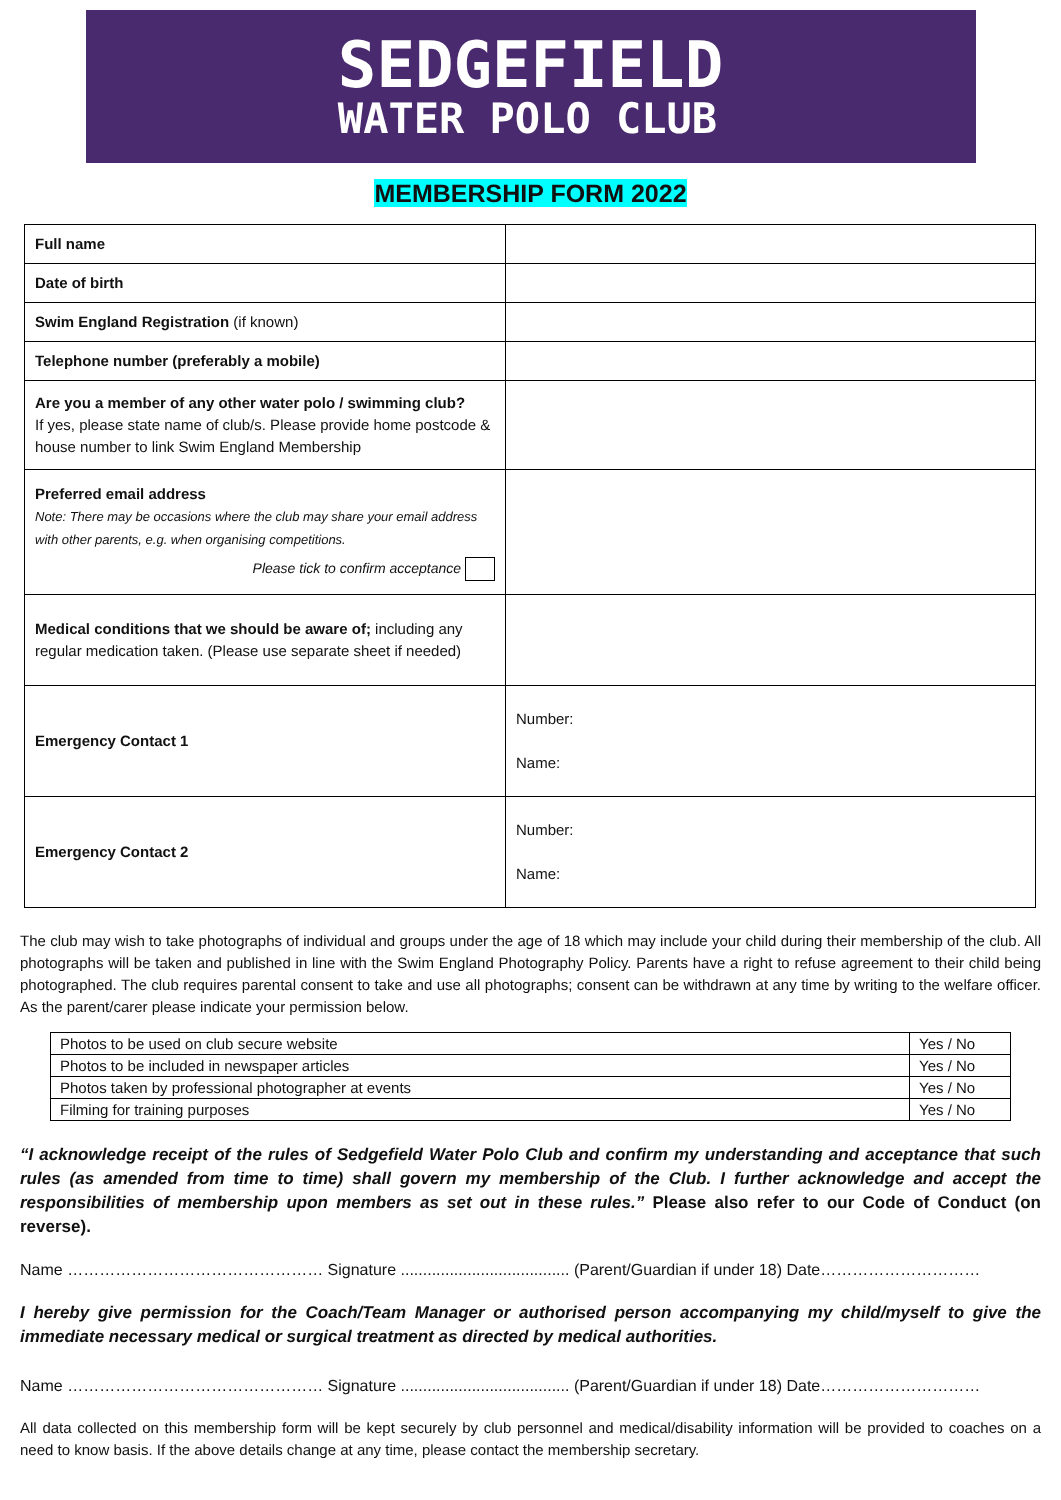SEDGEFIELD
WATER POLO CLUB
MEMBERSHIP FORM 2022
| Full name | |
| Date of birth | |
| Swim England Registration (if known) | |
| Telephone number (preferably a mobile) | |
| Are you a member of any other water polo / swimming club? If yes, please state name of club/s. Please provide home postcode & house number to link Swim England Membership | |
| Preferred email address Note: There may be occasions where the club may share your email address with other parents, e.g. when organising competitions. Please tick to confirm acceptance | |
| Medical conditions that we should be aware of; including any regular medication taken. (Please use separate sheet if needed) | |
| Emergency Contact 1 | Number: Name: |
| Emergency Contact 2 | Number: Name: |
The club may wish to take photographs of individual and groups under the age of 18 which may include your child during their membership of the club. All photographs will be taken and published in line with the Swim England Photography Policy. Parents have a right to refuse agreement to their child being photographed. The club requires parental consent to take and use all photographs; consent can be withdrawn at any time by writing to the welfare officer. As the parent/carer please indicate your permission below.
| Photos to be used on club secure website | Yes / No |
| Photos to be included in newspaper articles | Yes / No |
| Photos taken by professional photographer at events | Yes / No |
| Filming for training purposes | Yes / No |
“I acknowledge receipt of the rules of Sedgefield Water Polo Club and confirm my understanding and acceptance that such rules (as amended from time to time) shall govern my membership of the Club. I further acknowledge and accept the responsibilities of membership upon members as set out in these rules.” Please also refer to our Code of Conduct (on reverse).
Name ………………………………………… Signature ...................................... (Parent/Guardian if under 18) Date…………………………
I hereby give permission for the Coach/Team Manager or authorised person accompanying my child/myself to give the immediate necessary medical or surgical treatment as directed by medical authorities.
Name ………………………………………… Signature ...................................... (Parent/Guardian if under 18) Date…………………………
All data collected on this membership form will be kept securely by club personnel and medical/disability information will be provided to coaches on a need to know basis. If the above details change at any time, please contact the membership secretary.